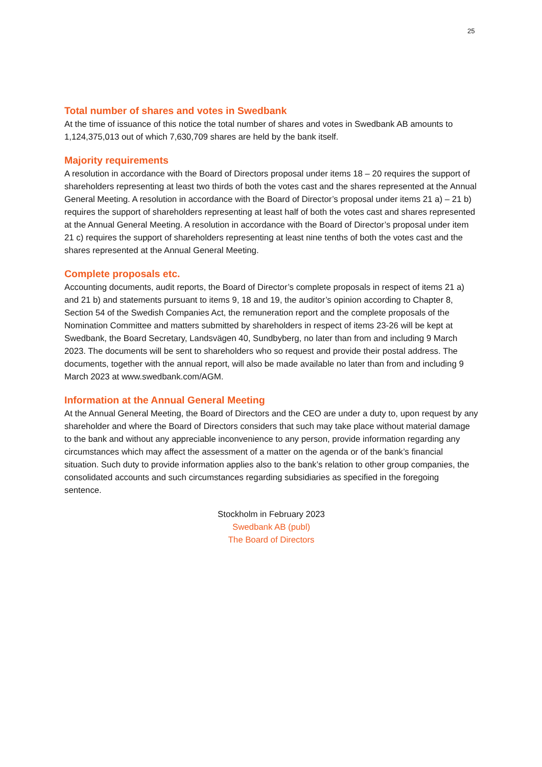25
Total number of shares and votes in Swedbank
At the time of issuance of this notice the total number of shares and votes in Swedbank AB amounts to 1,124,375,013 out of which 7,630,709 shares are held by the bank itself.
Majority requirements
A resolution in accordance with the Board of Directors proposal under items 18 – 20 requires the support of shareholders representing at least two thirds of both the votes cast and the shares represented at the Annual General Meeting. A resolution in accordance with the Board of Director’s proposal under items 21 a) – 21 b) requires the support of shareholders representing at least half of both the votes cast and shares represented at the Annual General Meeting. A resolution in accordance with the Board of Director’s proposal under item 21 c) requires the support of shareholders representing at least nine tenths of both the votes cast and the shares represented at the Annual General Meeting.
Complete proposals etc.
Accounting documents, audit reports, the Board of Director’s complete proposals in respect of items 21 a) and 21 b) and statements pursuant to items 9, 18 and 19, the auditor’s opinion according to Chapter 8, Section 54 of the Swedish Companies Act, the remuneration report and the complete proposals of the Nomination Committee and matters submitted by shareholders in respect of items 23-26 will be kept at Swedbank, the Board Secretary, Landsvägen 40, Sundbyberg, no later than from and including 9 March 2023. The documents will be sent to shareholders who so request and provide their postal address. The documents, together with the annual report, will also be made available no later than from and including 9 March 2023 at www.swedbank.com/AGM.
Information at the Annual General Meeting
At the Annual General Meeting, the Board of Directors and the CEO are under a duty to, upon request by any shareholder and where the Board of Directors considers that such may take place without material damage to the bank and without any appreciable inconvenience to any person, provide information regarding any circumstances which may affect the assessment of a matter on the agenda or of the bank’s financial situation. Such duty to provide information applies also to the bank’s relation to other group companies, the consolidated accounts and such circumstances regarding subsidiaries as specified in the foregoing sentence.
Stockholm in February 2023
Swedbank AB (publ)
The Board of Directors